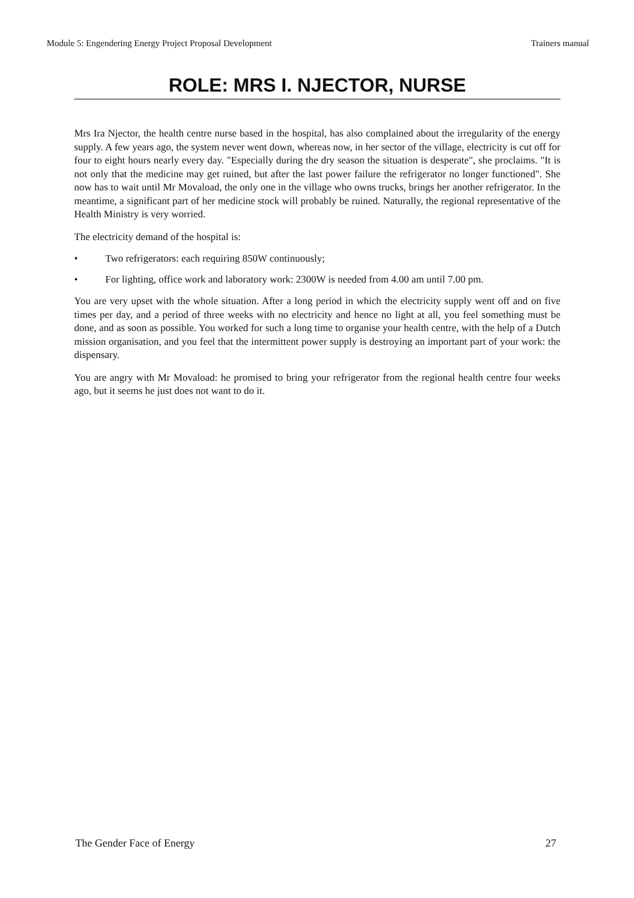Module 5: Engendering Energy Project Proposal Development Trainers manual
ROLE: MRS I. NJECTOR, NURSE
Mrs Ira Njector, the health centre nurse based in the hospital, has also complained about the irregularity of the energy supply. A few years ago, the system never went down, whereas now, in her sector of the village, electricity is cut off for four to eight hours nearly every day. "Especially during the dry season the situation is desperate", she proclaims. "It is not only that the medicine may get ruined, but after the last power failure the refrigerator no longer functioned". She now has to wait until Mr Movaload, the only one in the village who owns trucks, brings her another refrigerator. In the meantime, a significant part of her medicine stock will probably be ruined. Naturally, the regional representative of the Health Ministry is very worried.
The electricity demand of the hospital is:
• Two refrigerators: each requiring 850W continuously;
• For lighting, office work and laboratory work: 2300W is needed from 4.00 am until 7.00 pm.
You are very upset with the whole situation. After a long period in which the electricity supply went off and on five times per day, and a period of three weeks with no electricity and hence no light at all, you feel something must be done, and as soon as possible. You worked for such a long time to organise your health centre, with the help of a Dutch mission organisation, and you feel that the intermittent power supply is destroying an important part of your work: the dispensary.
You are angry with Mr Movaload: he promised to bring your refrigerator from the regional health centre four weeks ago, but it seems he just does not want to do it.
The Gender Face of Energy 27